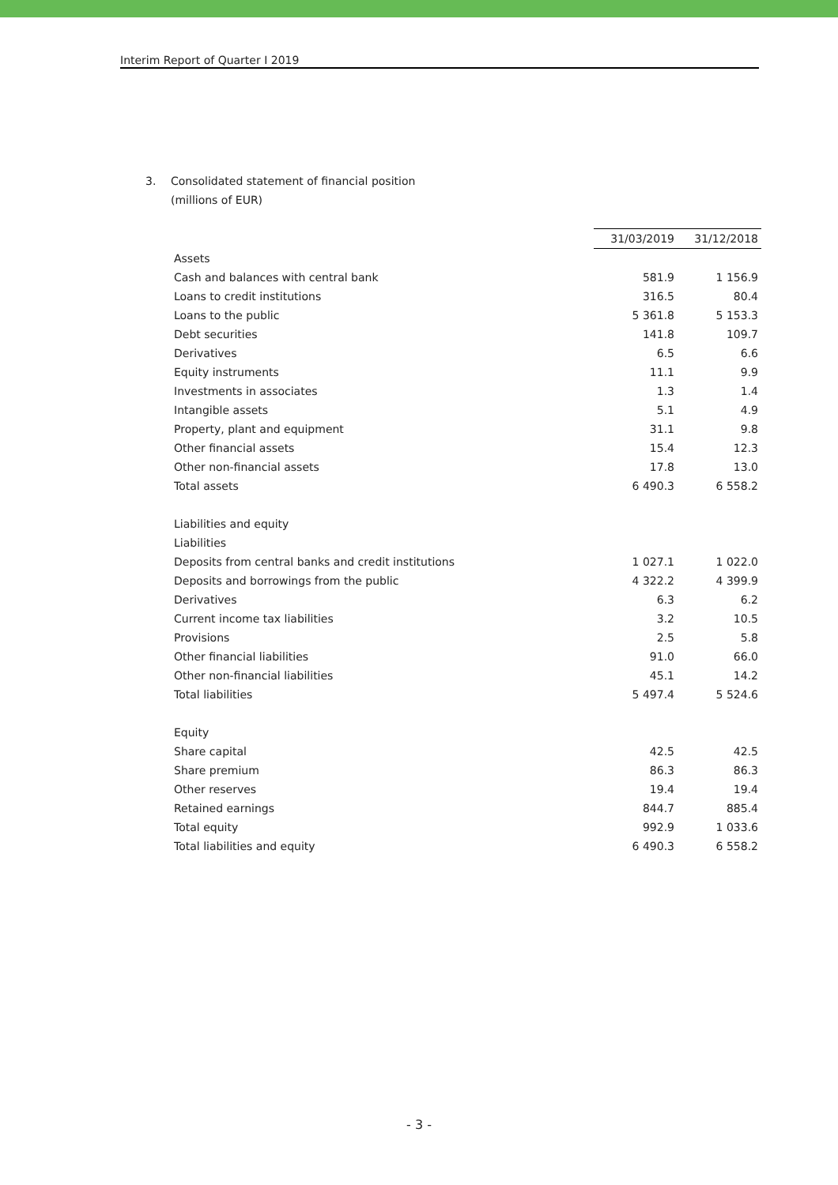Interim Report of Quarter I 2019
3. Consolidated statement of financial position
(millions of EUR)
| | 31/03/2019 | 31/12/2018 |
| --- | --- | --- |
| Assets | | |
| Cash and balances with central bank | 581.9 | 1 156.9 |
| Loans to credit institutions | 316.5 | 80.4 |
| Loans to the public | 5 361.8 | 5 153.3 |
| Debt securities | 141.8 | 109.7 |
| Derivatives | 6.5 | 6.6 |
| Equity instruments | 11.1 | 9.9 |
| Investments in associates | 1.3 | 1.4 |
| Intangible assets | 5.1 | 4.9 |
| Property, plant and equipment | 31.1 | 9.8 |
| Other financial assets | 15.4 | 12.3 |
| Other non-financial assets | 17.8 | 13.0 |
| Total assets | 6 490.3 | 6 558.2 |
| Liabilities and equity | | |
| Liabilities | | |
| Deposits from central banks and credit institutions | 1 027.1 | 1 022.0 |
| Deposits and borrowings from the public | 4 322.2 | 4 399.9 |
| Derivatives | 6.3 | 6.2 |
| Current income tax liabilities | 3.2 | 10.5 |
| Provisions | 2.5 | 5.8 |
| Other financial liabilities | 91.0 | 66.0 |
| Other non-financial liabilities | 45.1 | 14.2 |
| Total liabilities | 5 497.4 | 5 524.6 |
| Equity | | |
| Share capital | 42.5 | 42.5 |
| Share premium | 86.3 | 86.3 |
| Other reserves | 19.4 | 19.4 |
| Retained earnings | 844.7 | 885.4 |
| Total equity | 992.9 | 1 033.6 |
| Total liabilities and equity | 6 490.3 | 6 558.2 |
- 3 -